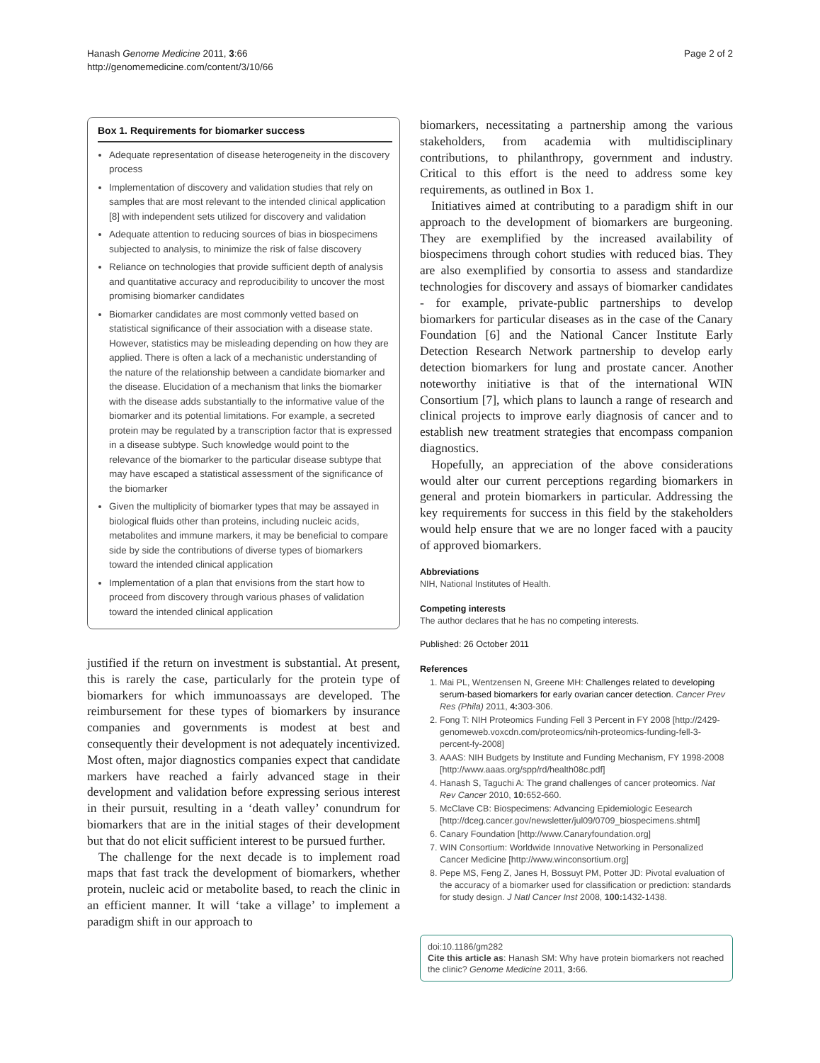Hanash Genome Medicine 2011, 3:66
http://genomemedicine.com/content/3/10/66
Page 2 of 2
Box 1. Requirements for biomarker success
Adequate representation of disease heterogeneity in the discovery process
Implementation of discovery and validation studies that rely on samples that are most relevant to the intended clinical application [8] with independent sets utilized for discovery and validation
Adequate attention to reducing sources of bias in biospecimens subjected to analysis, to minimize the risk of false discovery
Reliance on technologies that provide sufficient depth of analysis and quantitative accuracy and reproducibility to uncover the most promising biomarker candidates
Biomarker candidates are most commonly vetted based on statistical significance of their association with a disease state. However, statistics may be misleading depending on how they are applied. There is often a lack of a mechanistic understanding of the nature of the relationship between a candidate biomarker and the disease. Elucidation of a mechanism that links the biomarker with the disease adds substantially to the informative value of the biomarker and its potential limitations. For example, a secreted protein may be regulated by a transcription factor that is expressed in a disease subtype. Such knowledge would point to the relevance of the biomarker to the particular disease subtype that may have escaped a statistical assessment of the significance of the biomarker
Given the multiplicity of biomarker types that may be assayed in biological fluids other than proteins, including nucleic acids, metabolites and immune markers, it may be beneficial to compare side by side the contributions of diverse types of biomarkers toward the intended clinical application
Implementation of a plan that envisions from the start how to proceed from discovery through various phases of validation toward the intended clinical application
justified if the return on investment is substantial. At present, this is rarely the case, particularly for the protein type of biomarkers for which immunoassays are developed. The reimbursement for these types of biomarkers by insurance companies and governments is modest at best and consequently their development is not adequately incentivized. Most often, major diagnostics companies expect that candidate markers have reached a fairly advanced stage in their development and validation before expressing serious interest in their pursuit, resulting in a ‘death valley’ conundrum for biomarkers that are in the initial stages of their development but that do not elicit sufficient interest to be pursued further.
The challenge for the next decade is to implement road maps that fast track the development of biomarkers, whether protein, nucleic acid or metabolite based, to reach the clinic in an efficient manner. It will ‘take a village’ to implement a paradigm shift in our approach to
biomarkers, necessitating a partnership among the various stakeholders, from academia with multidisciplinary contributions, to philanthropy, government and industry. Critical to this effort is the need to address some key requirements, as outlined in Box 1.
Initiatives aimed at contributing to a paradigm shift in our approach to the development of biomarkers are burgeoning. They are exemplified by the increased availability of biospecimens through cohort studies with reduced bias. They are also exemplified by consortia to assess and standardize technologies for discovery and assays of biomarker candidates - for example, private-public partnerships to develop biomarkers for particular diseases as in the case of the Canary Foundation [6] and the National Cancer Institute Early Detection Research Network partnership to develop early detection biomarkers for lung and prostate cancer. Another noteworthy initiative is that of the international WIN Consortium [7], which plans to launch a range of research and clinical projects to improve early diagnosis of cancer and to establish new treatment strategies that encompass companion diagnostics.
Hopefully, an appreciation of the above considerations would alter our current perceptions regarding biomarkers in general and protein biomarkers in particular. Addressing the key requirements for success in this field by the stakeholders would help ensure that we are no longer faced with a paucity of approved biomarkers.
Abbreviations
NIH, National Institutes of Health.
Competing interests
The author declares that he has no competing interests.
Published: 26 October 2011
References
1. Mai PL, Wentzensen N, Greene MH: Challenges related to developing serum-based biomarkers for early ovarian cancer detection. Cancer Prev Res (Phila) 2011, 4: 303-306.
2. Fong T: NIH Proteomics Funding Fell 3 Percent in FY 2008 [http://2429-genomeweb.voxcdn.com/proteomics/nih-proteomics-funding-fell-3-percent-fy-2008]
3. AAAS: NIH Budgets by Institute and Funding Mechanism, FY 1998-2008 [http://www.aaas.org/spp/rd/health08c.pdf]
4. Hanash S, Taguchi A: The grand challenges of cancer proteomics. Nat Rev Cancer 2010, 10: 652-660.
5. McClave CB: Biospecimens: Advancing Epidemiologic Eesearch [http://dceg.cancer.gov/newsletter/jul09/0709_biospecimens.shtml]
6. Canary Foundation [http://www.Canaryfoundation.org]
7. WIN Consortium: Worldwide Innovative Networking in Personalized Cancer Medicine [http://www.winconsortium.org]
8. Pepe MS, Feng Z, Janes H, Bossuyt PM, Potter JD: Pivotal evaluation of the accuracy of a biomarker used for classification or prediction: standards for study design. J Natl Cancer Inst 2008, 100: 1432-1438.
doi:10.1186/gm282
Cite this article as: Hanash SM: Why have protein biomarkers not reached the clinic? Genome Medicine 2011, 3: 66.